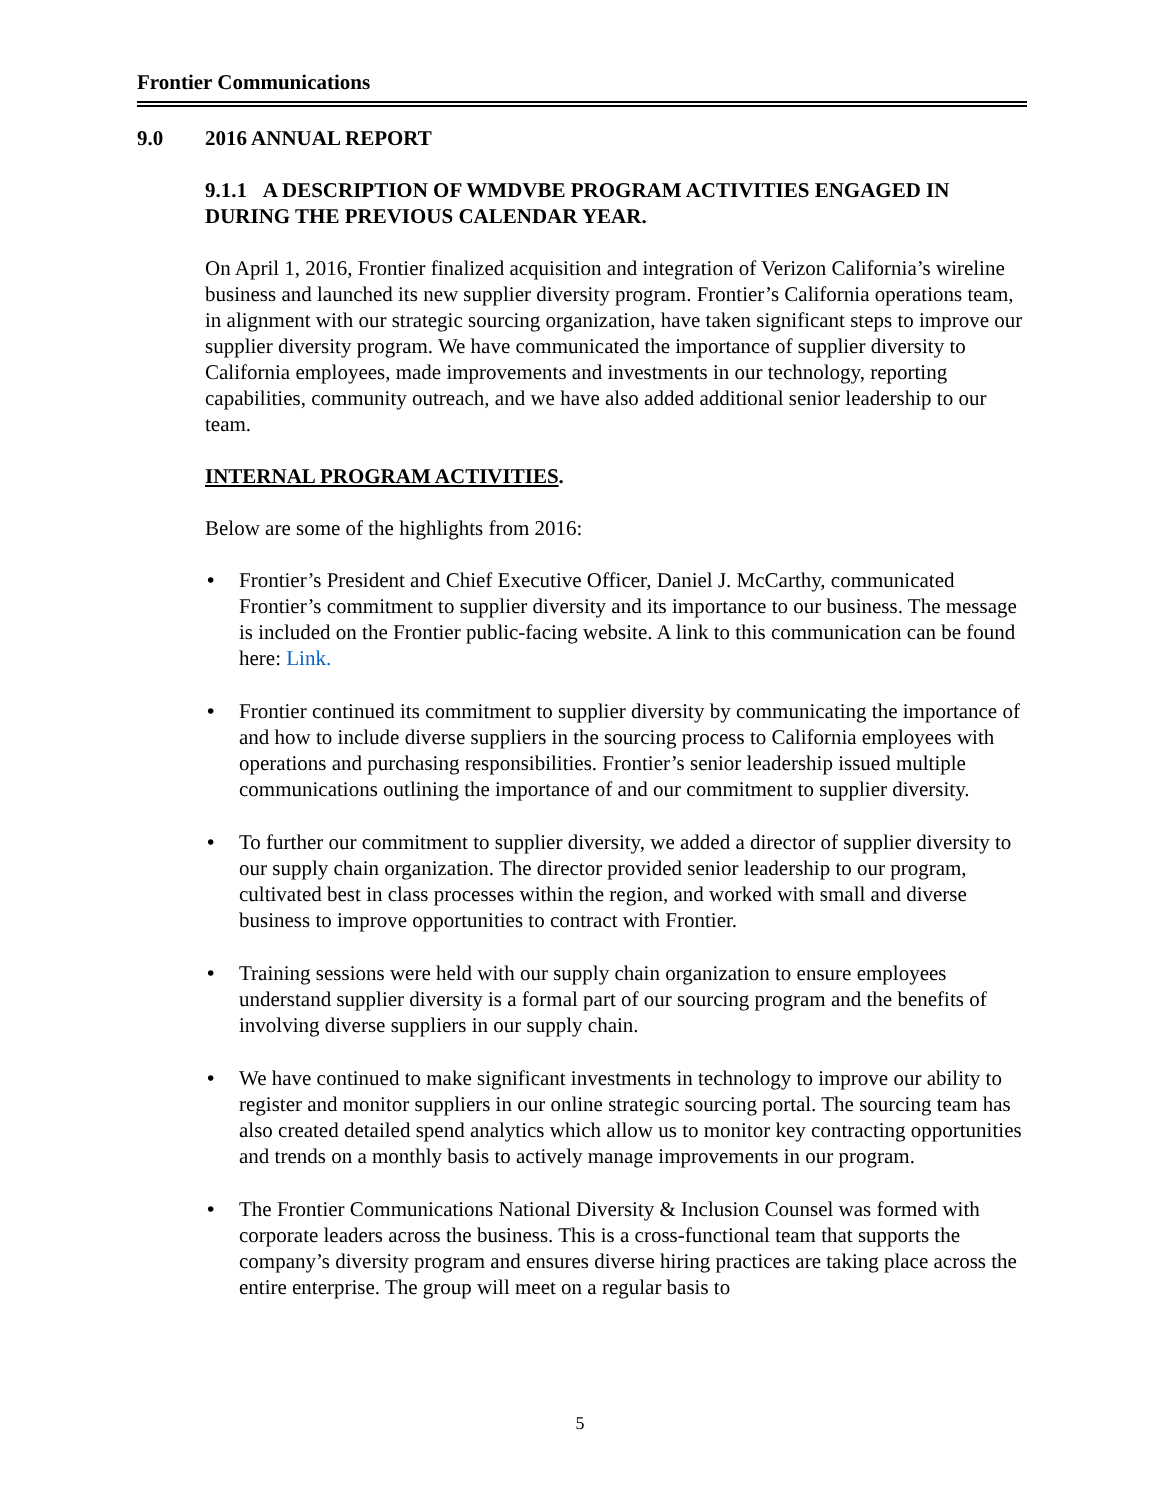Frontier Communications
9.0 2016 ANNUAL REPORT
9.1.1 A DESCRIPTION OF WMDVBE PROGRAM ACTIVITIES ENGAGED IN DURING THE PREVIOUS CALENDAR YEAR.
On April 1, 2016, Frontier finalized acquisition and integration of Verizon California’s wireline business and launched its new supplier diversity program. Frontier’s California operations team, in alignment with our strategic sourcing organization, have taken significant steps to improve our supplier diversity program. We have communicated the importance of supplier diversity to California employees, made improvements and investments in our technology, reporting capabilities, community outreach, and we have also added additional senior leadership to our team.
INTERNAL PROGRAM ACTIVITIES.
Below are some of the highlights from 2016:
• Frontier’s President and Chief Executive Officer, Daniel J. McCarthy, communicated Frontier’s commitment to supplier diversity and its importance to our business. The message is included on the Frontier public-facing website. A link to this communication can be found here: Link.
• Frontier continued its commitment to supplier diversity by communicating the importance of and how to include diverse suppliers in the sourcing process to California employees with operations and purchasing responsibilities. Frontier’s senior leadership issued multiple communications outlining the importance of and our commitment to supplier diversity.
• To further our commitment to supplier diversity, we added a director of supplier diversity to our supply chain organization. The director provided senior leadership to our program, cultivated best in class processes within the region, and worked with small and diverse business to improve opportunities to contract with Frontier.
• Training sessions were held with our supply chain organization to ensure employees understand supplier diversity is a formal part of our sourcing program and the benefits of involving diverse suppliers in our supply chain.
• We have continued to make significant investments in technology to improve our ability to register and monitor suppliers in our online strategic sourcing portal. The sourcing team has also created detailed spend analytics which allow us to monitor key contracting opportunities and trends on a monthly basis to actively manage improvements in our program.
• The Frontier Communications National Diversity & Inclusion Counsel was formed with corporate leaders across the business. This is a cross-functional team that supports the company’s diversity program and ensures diverse hiring practices are taking place across the entire enterprise. The group will meet on a regular basis to
5